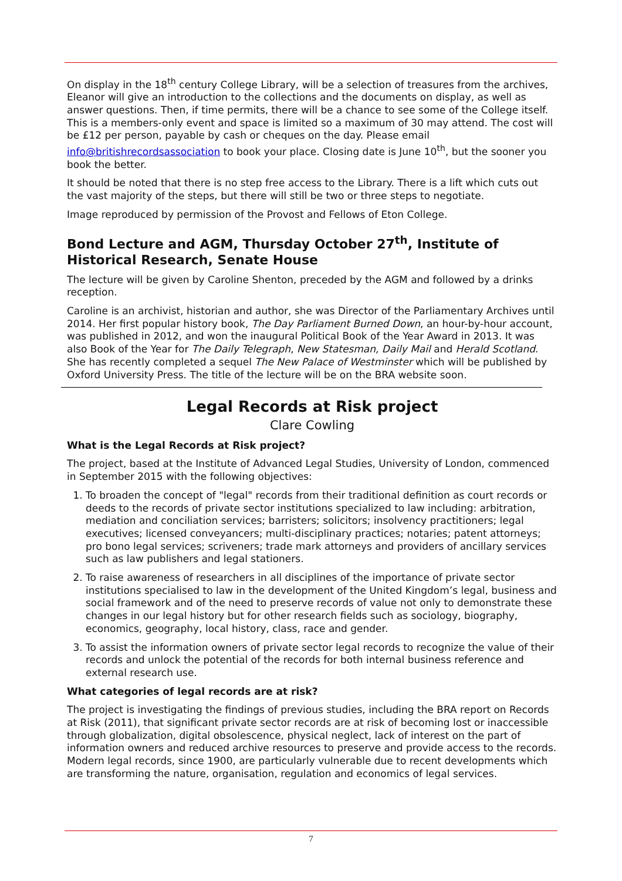On display in the 18<sup>th</sup> century College Library, will be a selection of treasures from the archives, Eleanor will give an introduction to the collections and the documents on display, as well as answer questions. Then, if time permits, there will be a chance to see some of the College itself. This is a members-only event and space is limited so a maximum of 30 may attend. The cost will be £12 per person, payable by cash or cheques on the day. Please email info@britishrecordsassociation to book your place. Closing date is June 10<sup>th</sup>, but the sooner you book the better.
It should be noted that there is no step free access to the Library. There is a lift which cuts out the vast majority of the steps, but there will still be two or three steps to negotiate.
Image reproduced by permission of the Provost and Fellows of Eton College.
Bond Lecture and AGM, Thursday October 27<sup>th</sup>, Institute of Historical Research, Senate House
The lecture will be given by Caroline Shenton, preceded by the AGM and followed by a drinks reception.
Caroline is an archivist, historian and author, she was Director of the Parliamentary Archives until 2014. Her first popular history book, The Day Parliament Burned Down, an hour-by-hour account, was published in 2012, and won the inaugural Political Book of the Year Award in 2013. It was also Book of the Year for The Daily Telegraph, New Statesman, Daily Mail and Herald Scotland. She has recently completed a sequel The New Palace of Westminster which will be published by Oxford University Press. The title of the lecture will be on the BRA website soon.
Legal Records at Risk project
Clare Cowling
What is the Legal Records at Risk project?
The project, based at the Institute of Advanced Legal Studies, University of London, commenced in September 2015 with the following objectives:
1. To broaden the concept of "legal" records from their traditional definition as court records or deeds to the records of private sector institutions specialized to law including: arbitration, mediation and conciliation services; barristers; solicitors; insolvency practitioners; legal executives; licensed conveyancers; multi-disciplinary practices; notaries; patent attorneys; pro bono legal services; scriveners; trade mark attorneys and providers of ancillary services such as law publishers and legal stationers.
2. To raise awareness of researchers in all disciplines of the importance of private sector institutions specialised to law in the development of the United Kingdom’s legal, business and social framework and of the need to preserve records of value not only to demonstrate these changes in our legal history but for other research fields such as sociology, biography, economics, geography, local history, class, race and gender.
3. To assist the information owners of private sector legal records to recognize the value of their records and unlock the potential of the records for both internal business reference and external research use.
What categories of legal records are at risk?
The project is investigating the findings of previous studies, including the BRA report on Records at Risk (2011), that significant private sector records are at risk of becoming lost or inaccessible through globalization, digital obsolescence, physical neglect, lack of interest on the part of information owners and reduced archive resources to preserve and provide access to the records. Modern legal records, since 1900, are particularly vulnerable due to recent developments which are transforming the nature, organisation, regulation and economics of legal services.
7